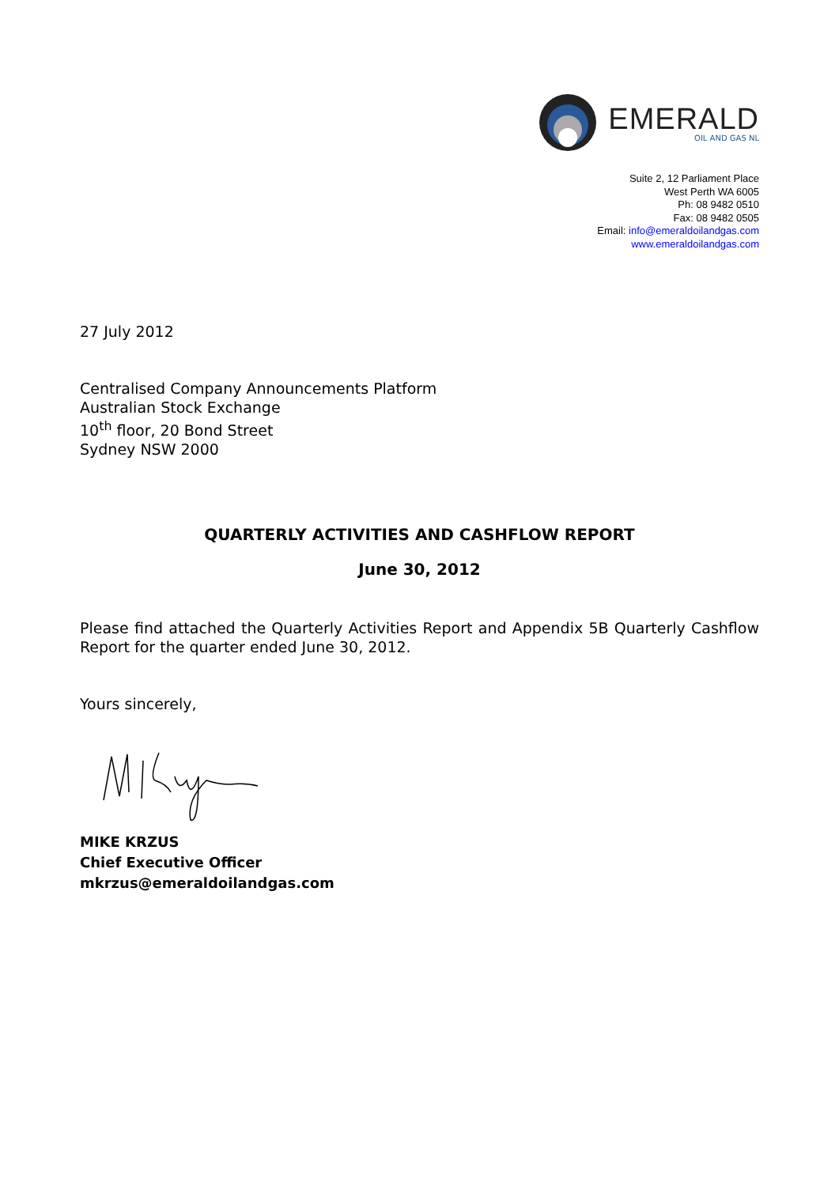EMERALD
OIL AND GAS NL
Suite 2, 12 Parliament Place
West Perth WA 6005
Ph: 08 9482 0510
Fax: 08 9482 0505
Email: info@emeraldoilandgas.com
www.emeraldoilandgas.com
27 July 2012
Centralised Company Announcements Platform
Australian Stock Exchange
10<sup>th</sup> floor, 20 Bond Street
Sydney NSW 2000
QUARTERLY ACTIVITIES AND CASHFLOW REPORT
June 30, 2012
Please find attached the Quarterly Activities Report and Appendix 5B Quarterly Cashflow Report for the quarter ended June 30, 2012.
Yours sincerely,
MIKE KRZUS
Chief Executive Officer
mkrzus@emeraldoilandgas.com